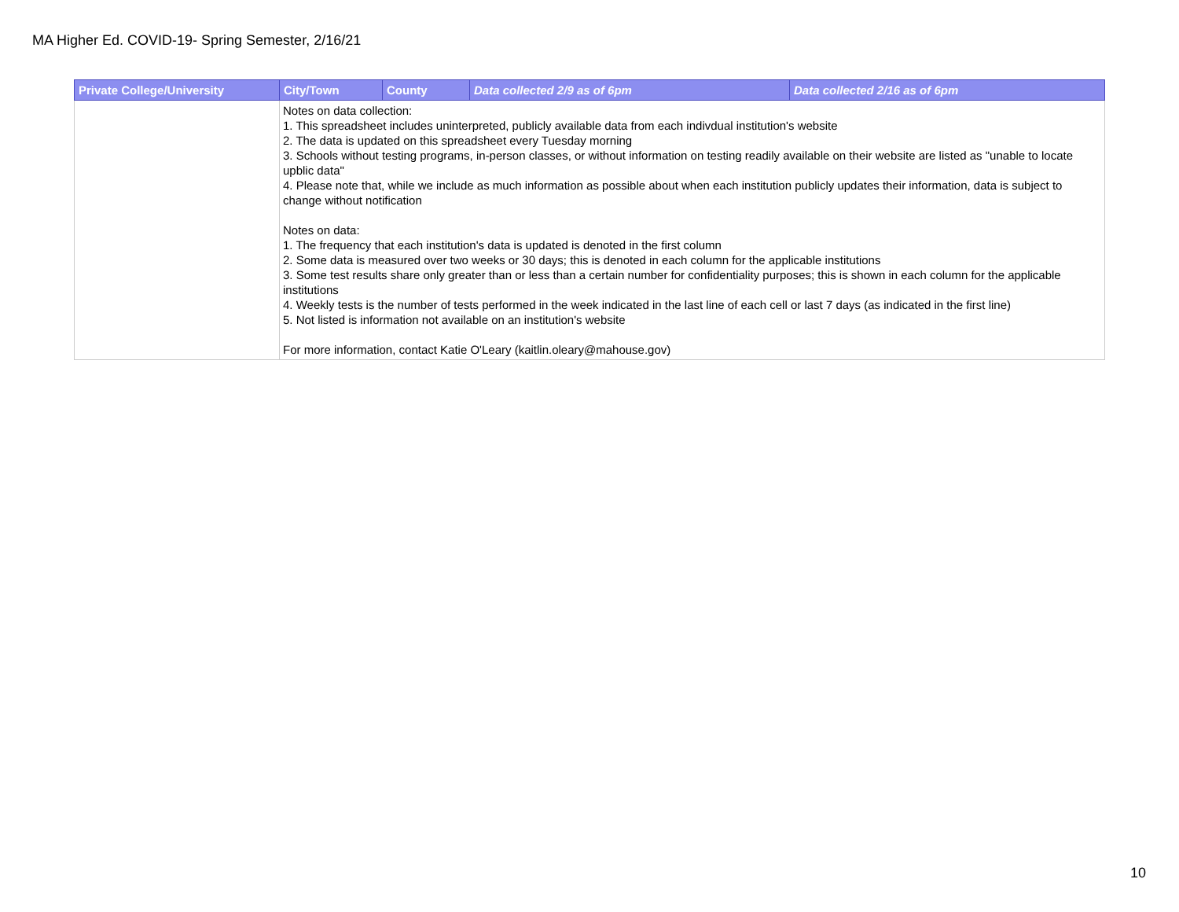MA Higher Ed. COVID-19- Spring Semester, 2/16/21
| Private College/University | City/Town | County | Data collected 2/9 as of 6pm | Data collected 2/16 as of 6pm |
| --- | --- | --- | --- | --- |
| | Notes on data collection: 1. This spreadsheet includes uninterpreted, publicly available data from each indivdual institution's website 2. The data is updated on this spreadsheet every Tuesday morning 3. Schools without testing programs, in-person classes, or without information on testing readily available on their website are listed as "unable to locate upblic data" 4. Please note that, while we include as much information as possible about when each institution publicly updates their information, data is subject to change without notification Notes on data: 1. The frequency that each institution's data is updated is denoted in the first column 2. Some data is measured over two weeks or 30 days; this is denoted in each column for the applicable institutions 3. Some test results share only greater than or less than a certain number for confidentiality purposes; this is shown in each column for the applicable institutions 4. Weekly tests is the number of tests performed in the week indicated in the last line of each cell or last 7 days (as indicated in the first line) 5. Not listed is information not available on an institution's website For more information, contact Katie O'Leary (kaitlin.oleary@mahouse.gov) | | | |
10